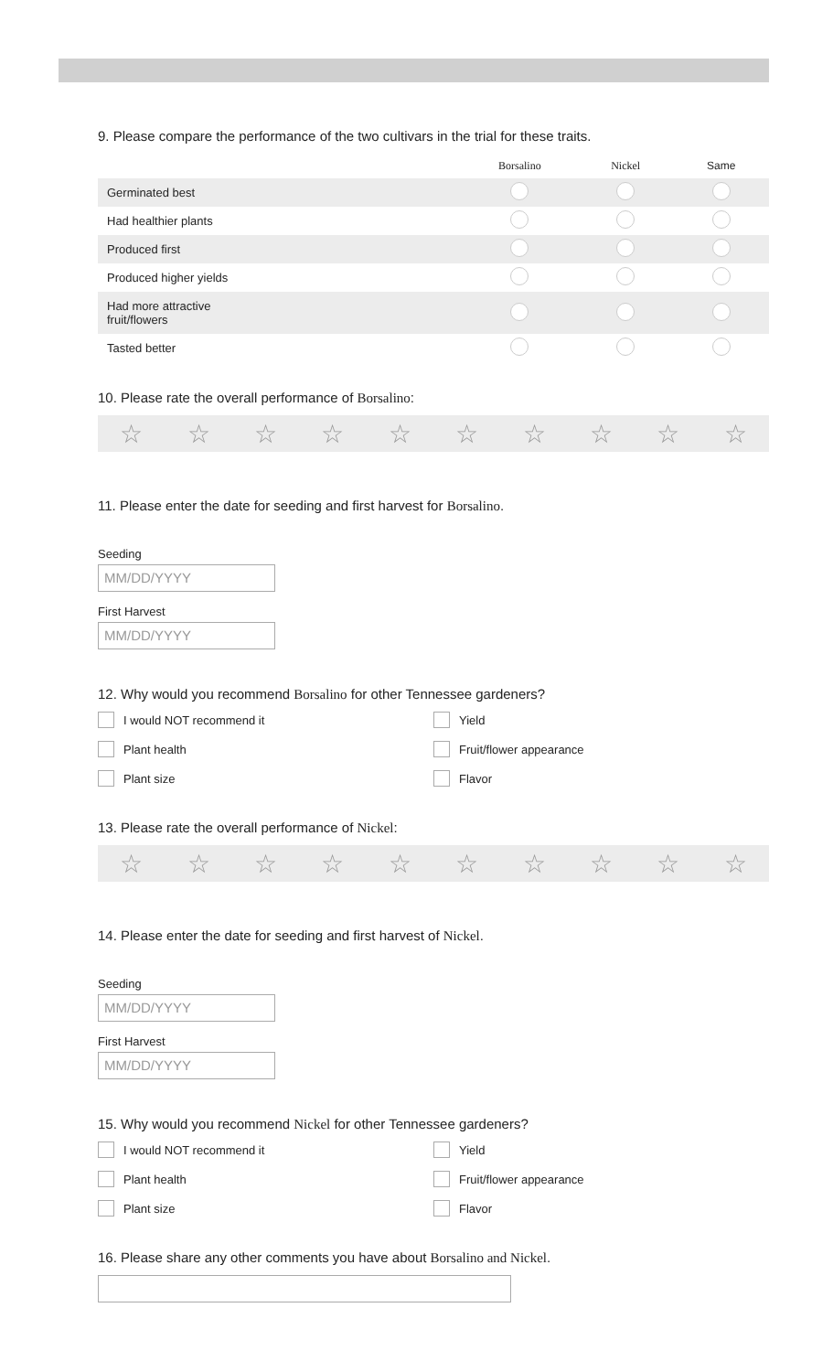9. Please compare the performance of the two cultivars in the trial for these traits.
| | Borsalino | Nickel | Same |
| --- | --- | --- | --- |
| Germinated best | | | |
| Had healthier plants | | | |
| Produced first | | | |
| Produced higher yields | | | |
| Had more attractive fruit/flowers | | | |
| Tasted better | | | |
10. Please rate the overall performance of Borsalino:
☆ ☆ ☆ ☆ ☆ ☆ ☆ ☆ ☆ ☆
11. Please enter the date for seeding and first harvest for Borsalino.
Seeding
MM/DD/YYYY
First Harvest
MM/DD/YYYY
12. Why would you recommend Borsalino for other Tennessee gardeners?
I would NOT recommend it
Yield
Plant health
Fruit/flower appearance
Plant size
Flavor
13. Please rate the overall performance of Nickel:
☆ ☆ ☆ ☆ ☆ ☆ ☆ ☆ ☆ ☆
14. Please enter the date for seeding and first harvest of Nickel.
Seeding
MM/DD/YYYY
First Harvest
MM/DD/YYYY
15. Why would you recommend Nickel for other Tennessee gardeners?
I would NOT recommend it
Yield
Plant health
Fruit/flower appearance
Plant size
Flavor
16. Please share any other comments you have about Borsalino and Nickel.